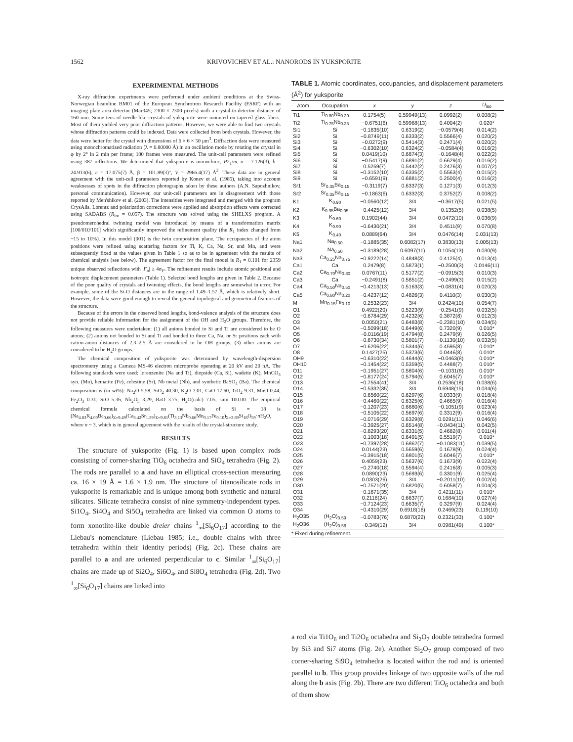1562 KRIVOVICHEV ET AL.: NANORODS IN YUKSPORITE
EXPERIMENTAL METHODS
X-ray diffraction experiments were performed under ambient conditions at the Swiss-Norwegian beamline BM01 of the European Synchrotron Research Facility (ESRF) with an imaging plate area detector (Mar345; 2300 × 2300 pixels) with a crystal-to-detector distance of 160 mm. Some tens of needle-like crystals of yuksporite were mounted on tapered glass fibers. Most of them yielded very poor diffraction patterns. However, we were able to find two crystals whose diffraction patterns could be indexed. Data were collected from both crystals. However, the data were better for the crystal with dimensions of 6 × 6 × 50 μm<sup>3</sup>. Diffraction data were measured using monochromatized radiation (λ = 0.80000 Å) in an oscillation mode by rotating the crystal in φ by 2° in 2 min per frame; 100 frames were measured. The unit-cell parameters were refined using 387 reflections. We determined that yuksporite is monoclinic, P2<sub>1</sub>/m, a = 7.126(3), b = 24.913(6), c = 17.075(7) Å, β = 101.89(3)°, V = 2966.4(17) Å<sup>3</sup>. These data are in general agreement with the unit-cell parameters reported by Konev et al. (1985), taking into account weaknesses of spots in the diffraction photographs taken by these authors (A.N. Sapozhnikov, personal communication). However, our unit-cell parameters are in disagreement with those reported by Men'shikov et al. (2003). The intensities were integrated and merged with the program CrysAlis. Lorentz and polarization corrections were applied and absorption effects were corrected using SADABS (R<sub>int</sub> = 0.057). The structure was solved using the SHELXS program. A pseudomerohedral twinning model was introduced by means of a transformation matrix [100/010/101] which significantly improved the refinement quality (the R<sub>1</sub> index changed from ~15 to 10%). In this model (001) is the twin composition plane. The occupancies of the atom positions were refined using scattering factors for Ti, K, Ca, Na, Sr, and Mn, and were subsequently fixed at the values given in Table 1 so as to be in agreement with the results of chemical analysis (see below). The agreement factor for the final model is R<sub>1</sub> = 0.101 for 2359 unique observed reflections with |F<sub>o</sub>| ≥ 4σ<sub>F</sub>. The refinement results include atomic positional and isotropic displacement parameters (Table 1). Selected bond lengths are given in Table 2. Because of the poor quality of crystals and twinning effects, the bond lengths are somewhat in error. For example, some of the Si-O distances are in the range of 1.49–1.57 Å, which is relatively short. However, the data were good enough to reveal the general topological and geometrical features of the structure.
Because of the errors in the observed bond lengths, bond-valence analysis of the structure does not provide reliable information for the assignment of the OH and H<sub>2</sub>O groups. Therefore, the following measures were undertaken: (1) all anions bonded to Si and Ti are considered to be O atoms; (2) anions not bonded to Si and Ti and bonded to three Ca, Na, or Sr positions each with cation-anion distances of 2.3–2.5 Å are considered to be OH groups; (3) other anions are considered to be H<sub>2</sub>O groups.
The chemical composition of yuksporite was determined by wavelength-dispersion spectrometry using a Cameca MS-46 electron microprobe operating at 20 kV and 20 nA. The following standards were used: lorenzenite (Na and Ti), diopside (Ca, Si), wadeite (K), MnCO<sub>3</sub> syn. (Mn), hematite (Fe), celestine (Sr), Nb metal (Nb), and synthetic BaSO<sub>4</sub> (Ba). The chemical composition is (in wt%): Na<sub>2</sub>O 5.58, SiO<sub>2</sub> 40.30, K<sub>2</sub>O 7.01, CaO 17.60, TiO<sub>2</sub> 9.31, MnO 0.44, Fe<sub>2</sub>O<sub>3</sub> 0.31, SrO 5.36, Nb<sub>2</sub>O<sub>5</sub> 3.29, BaO 3.75, H<sub>2</sub>O(calc) 7.05, sum 100.00. The empirical chemical formula calculated on the basis of Si = 18 is (Na<sub>4.83</sub>K<sub>4.00</sub>Ba<sub>0.66</sub>)<sub>Σ=9.49</sub>(Ca<sub>8.42</sub>Sr<sub>1.39</sub>)<sub>Σ=9.81</sub>(Ti<sub>3.13</sub>Nb<sub>0.66</sub>Mn<sub>0.17</sub>Fe<sub>0.10</sub>)<sub>Σ=3.89</sub>Si<sub>18</sub>O<sub>59</sub>·n H<sub>2</sub>O, where n ~ 3, which is in general agreement with the results of the crystal-structure study.
RESULTS
The structure of yuksporite (Fig. 1) is based upon complex rods consisting of corner-sharing TiO<sub>6</sub> octahedra and SiO<sub>4</sub> tetrahedra (Fig. 2). The rods are parallel to a and have an elliptical cross-section measuring ca. 16 × 19 Å = 1.6 × 1.9 nm. The structure of titanosilicate rods in yuksporite is remarkable and is unique among both synthetic and natural silicates. Silicate tetrahedra consist of nine symmetry-independent types. Si1O<sub>4</sub>, Si4O<sub>4</sub> and Si5O<sub>4</sub> tetrahedra are linked via common O atoms to form xonotlite-like double dreier chains <sup>1</sup><sub>∞</sub>[Si<sub>6</sub>O<sub>17</sub>] according to the Liebau's nomenclature (Liebau 1985; i.e., double chains with three tetrahedra within their identity periods) (Fig. 2c). These chains are parallel to a and are oriented perpendicular to c. Similar <sup>1</sup><sub>∞</sub>[Si<sub>6</sub>O<sub>17</sub>] chains are made up of Si2O<sub>4</sub>, Si6O<sub>4</sub>, and Si8O<sub>4</sub> tetrahedra (Fig. 2d). Two <sup>1</sup><sub>∞</sub>[Si<sub>6</sub>O<sub>17</sub>] chains are linked into
TABLE 1. Atomic coordinates, occupancies, and displacement parameters (Å<sup>2</sup>) for yuksporite
| Atom | Occupation | x | y | z | U<sub>iso</sub> |
| --- | --- | --- | --- | --- | --- |
| Ti1 | Ti<sub>0.80</sub>Nb<sub>0.20</sub> | 0.1754(5) | 0.59949(13) | 0.0992(2) | 0.008(2) |
| Ti2 | Ti<sub>0.75</sub>Nb<sub>0.25</sub> | −0.6751(6) | 0.59968(13) | 0.4004(2) | 0.020* |
| Si1 | Si | −0.1835(10) | 0.6319(2) | −0.0579(4) | 0.014(2) |
| Si2 | Si | −0.8749(11) | 0.6333(2) | 0.5566(4) | 0.020(2) |
| Si3 | Si | −0.0272(9) | 0.5414(3) | 0.2471(4) | 0.020(2) |
| Si4 | Si | −0.6302(10) | 0.6324(2) | −0.0584(4) | 0.016(2) |
| Si5 | Si | 0.0419(10) | 0.6874(3) | −0.1648(4) | 0.022(2) |
| Si6 | Si | −0.5417(9) | 0.6891(2) | 0.6629(4) | 0.016(2) |
| Si7 | Si | 0.5259(7) | 0.5442(2) | 0.2476(3) | 0.007(2) |
| Si8 | Si | −0.3152(10) | 0.6335(2) | 0.5563(4) | 0.015(2) |
| Si9 | Si | −0.6591(9) | 0.6881(2) | 0.2500(4) | 0.016(2) |
| Sr1 | Sr<sub>0.35</sub>Ba<sub>0.15</sub> | −0.3119(7) | 0.6337(3) | 0.1271(3) | 0.012(3) |
| Sr2 | Sr<sub>0.35</sub>Ba<sub>0.15</sub> | −0.1863(6) | 0.6332(3) | 0.3752(2) | 0.008(2) |
| K1 | K<sub>0.90</sub> | −0.0560(12) | 3/4 | −0.3617(5) | 0.021(5) |
| K2 | K<sub>0.95</sub>Ba<sub>0.05</sub> | −0.4425(12) | 3/4 | −0.1352(5) | 0.038(5) |
| K3 | K<sub>0.60</sub> | 0.1902(44) | 3/4 | 0.0472(10) | 0.036(9) |
| K4 | K<sub>0.90</sub> | −0.6430(21) | 3/4 | 0.4511(9) | 0.070(8) |
| K5 | K<sub>0.40</sub> | 0.0889(64) | 3/4 | 0.0476(14) | 0.031(13) |
| Na1 | Na<sub>0.50</sub> | −0.1885(35) | 0.6082(17) | 0.3830(13) | 0.005(13) |
| Na2 | Na<sub>0.50</sub> | −0.3189(28) | 0.6097(11) | 0.1054(13) | 0.030(9) |
| Na3 | Ca<sub>0.25</sub>Na<sub>0.75</sub> | −0.9222(14) | 0.4848(3) | 0.4125(4) | 0.013(4) |
| Ca1 | Ca | 0.2479(8) | 0.5873(1) | −0.2500(3) | 0.0146(11) |
| Ca2 | Ca<sub>0.70</sub>Na<sub>0.30</sub> | 0.0767(11) | 0.5177(2) | −0.0915(3) | 0.010(3) |
| Ca3 | Ca | −0.2491(8) | 0.5851(2) | −0.2499(3) | 0.015(2) |
| Ca4 | Ca<sub>0.50</sub>Na<sub>0.50</sub> | −0.4213(13) | 0.5163(3) | −0.0831(4) | 0.020(3) |
| Ca5 | Ca<sub>0.80</sub>Na<sub>0.20</sub> | −0.4237(12) | 0.4826(3) | 0.4110(3) | 0.030(3) |
| M | Mn<sub>0.15</sub>Fe<sub>0.10</sub> | −0.2532(23) | 3/4 | 0.2424(10) | 0.054(7) |
| O1 | | 0.4922(20) | 0.5223(9) | −0.2541(9) | 0.032(5) |
| O2 | | −0.6784(29) | 0.4232(6) | 0.3872(8) | 0.012(3) |
| O3 | | 0.0050(21) | 0.6483(8) | −0.2381(10) | 0.034(5) |
| O4 | | −0.5099(18) | 0.6449(6) | 0.7320(9) | 0.010* |
| O5 | | −0.0116(19) | 0.4794(8) | 0.2479(9) | 0.026(5) |
| O6 | | −0.6730(34) | 0.5801(7) | −0.1130(10) | 0.032(5) |
| O7 | | −0.6206(22) | 0.5344(6) | 0.4595(8) | 0.010* |
| O8 | | 0.1427(25) | 0.5373(6) | 0.0446(8) | 0.010* |
| OH9 | | −0.6310(22) | 0.4644(6) | −0.0463(8) | 0.010* |
| OH10 | | −0.1454(22) | 0.5359(5) | 0.4488(7) | 0.010* |
| O11 | | −0.1951(27) | 0.5804(6) | −0.1031(8) | 0.010* |
| O12 | | −0.8177(24) | 0.5794(5) | 0.6045(7) | 0.010* |
| O13 | | −0.7554(41) | 3/4 | 0.2536(18) | 0.038(6) |
| O14 | | −0.5332(35) | 3/4 | 0.6948(15) | 0.034(6) |
| O15 | | −0.6560(22) | 0.6297(6) | 0.0333(9) | 0.018(4) |
| O16 | | −0.4460(22) | 0.6325(6) | 0.4665(9) | 0.016(4) |
| O17 | | −0.1207(23) | 0.6880(6) | −0.1051(9) | 0.023(4) |
| O18 | | −0.5105(22) | 0.5697(6) | 0.3312(9) | 0.016(4) |
| O19 | | −0.0716(29) | 0.6329(8) | 0.0291(11) | 0.046(6) |
| O20 | | −0.3925(27) | 0.6514(8) | −0.0434(11) | 0.042(5) |
| O21 | | −0.8293(20) | 0.6331(5) | 0.4682(8) | 0.011(4) |
| O22 | | −0.1003(18) | 0.6491(5) | 0.5519(7) | 0.010* |
| O23 | | −0.7397(28) | 0.6862(7) | −0.1083(11) | 0.039(5) |
| O24 | | 0.0144(23) | 0.5659(6) | 0.1678(9) | 0.024(4) |
| O25 | | −0.3915(18) | 0.6801(5) | 0.6046(7) | 0.010* |
| O26 | | 0.4059(23) | 0.5637(6) | 0.1673(9) | 0.022(4) |
| O27 | | −0.2740(18) | 0.5594(4) | 0.2416(8) | 0.005(3) |
| O28 | | 0.0890(23) | 0.5693(6) | 0.3301(9) | 0.025(4) |
| O29 | | 0.0303(26) | 3/4 | −0.2011(10) | 0.002(4) |
| O30 | | −0.7571(20) | 0.6820(5) | 0.6058(7) | 0.004(3) |
| O31 | | −0.1671(35) | 3/4 | 0.4211(11) | 0.010* |
| O32 | | 0.2116(24) | 0.6637(7) | 0.1684(10) | 0.027(4) |
| O33 | | −0.7124(23) | 0.6635(7) | 0.3297(9) | 0.024(4) |
| O34 | | −0.4310(29) | 0.6918(16) | 0.2469(23) | 0.119(10) |
| H<sub>2</sub>O35 | (H<sub>2</sub>O)<sub>0.59</sub> | −0.0783(76) | 0.6870(22) | 0.2321(33) | 0.100* |
| H<sub>2</sub>O36 | (H<sub>2</sub>O)<sub>0.56</sub> | −0.349(12) | 3/4 | 0.0981(49) | 0.100* |
| * Fixed during refinement. | | | | | |
a rod via Ti1O<sub>6</sub> and Ti2O<sub>6</sub> octahedra and Si<sub>2</sub>O<sub>7</sub> double tetrahedra formed by Si3 and Si7 atoms (Fig. 2e). Another Si<sub>2</sub>O<sub>7</sub> group composed of two corner-sharing Si9O<sub>4</sub> tetrahedra is located within the rod and is oriented parallel to b. This group provides linkage of two opposite walls of the rod along the b axis (Fig. 2b). There are two different TiO<sub>6</sub> octahedra and both of them show